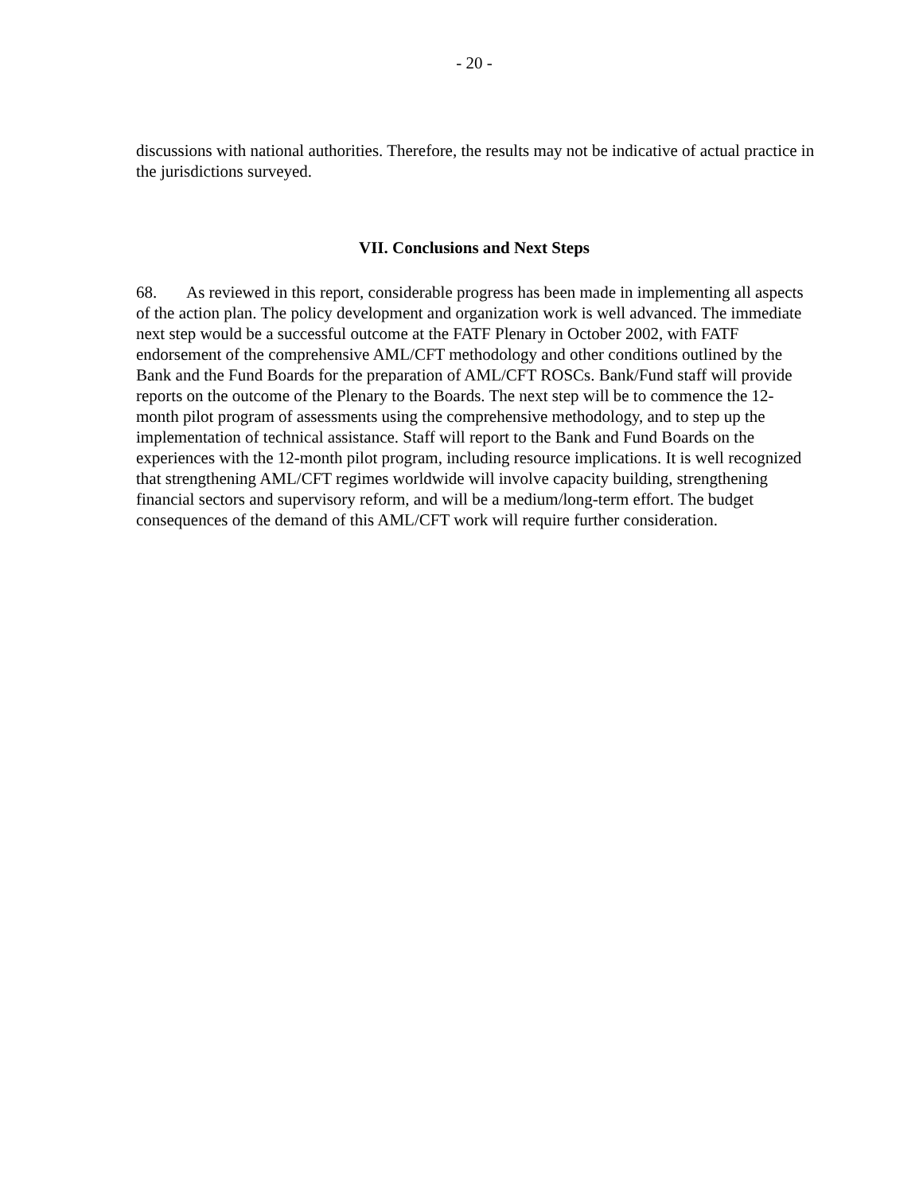- 20 -
discussions with national authorities. Therefore, the results may not be indicative of actual practice in the jurisdictions surveyed.
VII. Conclusions and Next Steps
68. As reviewed in this report, considerable progress has been made in implementing all aspects of the action plan. The policy development and organization work is well advanced. The immediate next step would be a successful outcome at the FATF Plenary in October 2002, with FATF endorsement of the comprehensive AML/CFT methodology and other conditions outlined by the Bank and the Fund Boards for the preparation of AML/CFT ROSCs. Bank/Fund staff will provide reports on the outcome of the Plenary to the Boards. The next step will be to commence the 12-month pilot program of assessments using the comprehensive methodology, and to step up the implementation of technical assistance. Staff will report to the Bank and Fund Boards on the experiences with the 12-month pilot program, including resource implications. It is well recognized that strengthening AML/CFT regimes worldwide will involve capacity building, strengthening financial sectors and supervisory reform, and will be a medium/long-term effort. The budget consequences of the demand of this AML/CFT work will require further consideration.